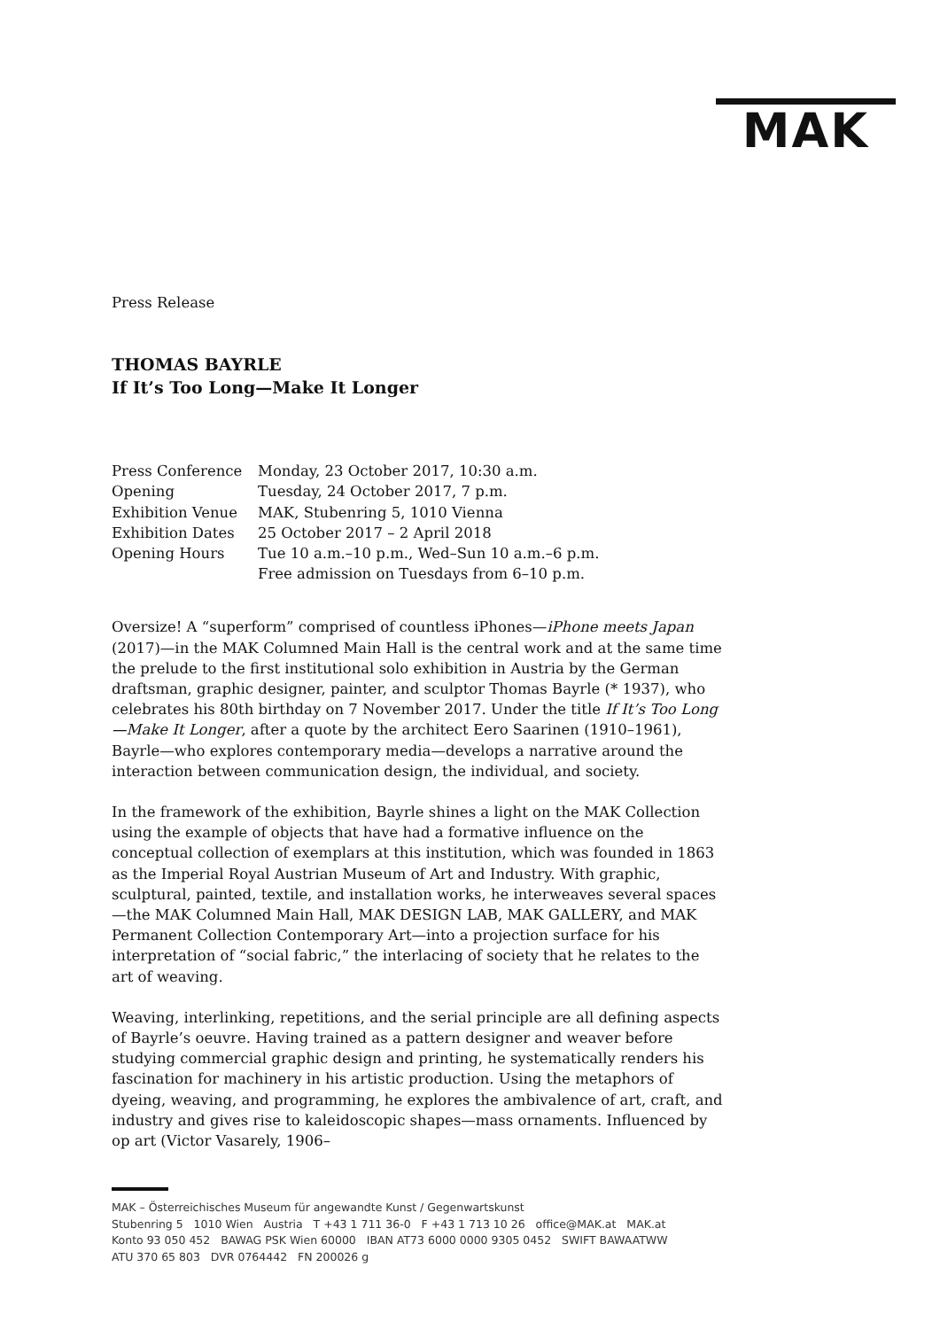MAK
Press Release
THOMAS BAYRLE
If It’s Too Long—Make It Longer
| Press Conference | Monday, 23 October 2017, 10:30 a.m. |
| Opening | Tuesday, 24 October 2017, 7 p.m. |
| Exhibition Venue | MAK, Stubenring 5, 1010 Vienna |
| Exhibition Dates | 25 October 2017 – 2 April 2018 |
| Opening Hours | Tue 10 a.m.–10 p.m., Wed–Sun 10 a.m.–6 p.m. Free admission on Tuesdays from 6–10 p.m. |
Oversize! A “superform” comprised of countless iPhones—iPhone meets Japan (2017)—in the MAK Columned Main Hall is the central work and at the same time the prelude to the first institutional solo exhibition in Austria by the German draftsman, graphic designer, painter, and sculptor Thomas Bayrle (* 1937), who celebrates his 80th birthday on 7 November 2017. Under the title If It’s Too Long—Make It Longer, after a quote by the architect Eero Saarinen (1910–1961), Bayrle—who explores contemporary media—develops a narrative around the interaction between communication design, the individual, and society.
In the framework of the exhibition, Bayrle shines a light on the MAK Collection using the example of objects that have had a formative influence on the conceptual collection of exemplars at this institution, which was founded in 1863 as the Imperial Royal Austrian Museum of Art and Industry. With graphic, sculptural, painted, textile, and installation works, he interweaves several spaces—the MAK Columned Main Hall, MAK DESIGN LAB, MAK GALLERY, and MAK Permanent Collection Contemporary Art—into a projection surface for his interpretation of “social fabric,” the interlacing of society that he relates to the art of weaving.
Weaving, interlinking, repetitions, and the serial principle are all defining aspects of Bayrle’s oeuvre. Having trained as a pattern designer and weaver before studying commercial graphic design and printing, he systematically renders his fascination for machinery in his artistic production. Using the metaphors of dyeing, weaving, and programming, he explores the ambivalence of art, craft, and industry and gives rise to kaleidoscopic shapes—mass ornaments. Influenced by op art (Victor Vasarely, 1906–
MAK – Österreichisches Museum für angewandte Kunst / Gegenwartskunst
Stubenring 5 1010 Wien Austria T +43 1 711 36-0 F +43 1 713 10 26 office@MAK.at MAK.at
Konto 93 050 452 BAWAG PSK Wien 60000 IBAN AT73 6000 0000 9305 0452 SWIFT BAWAATWW
ATU 370 65 803 DVR 0764442 FN 200026 g